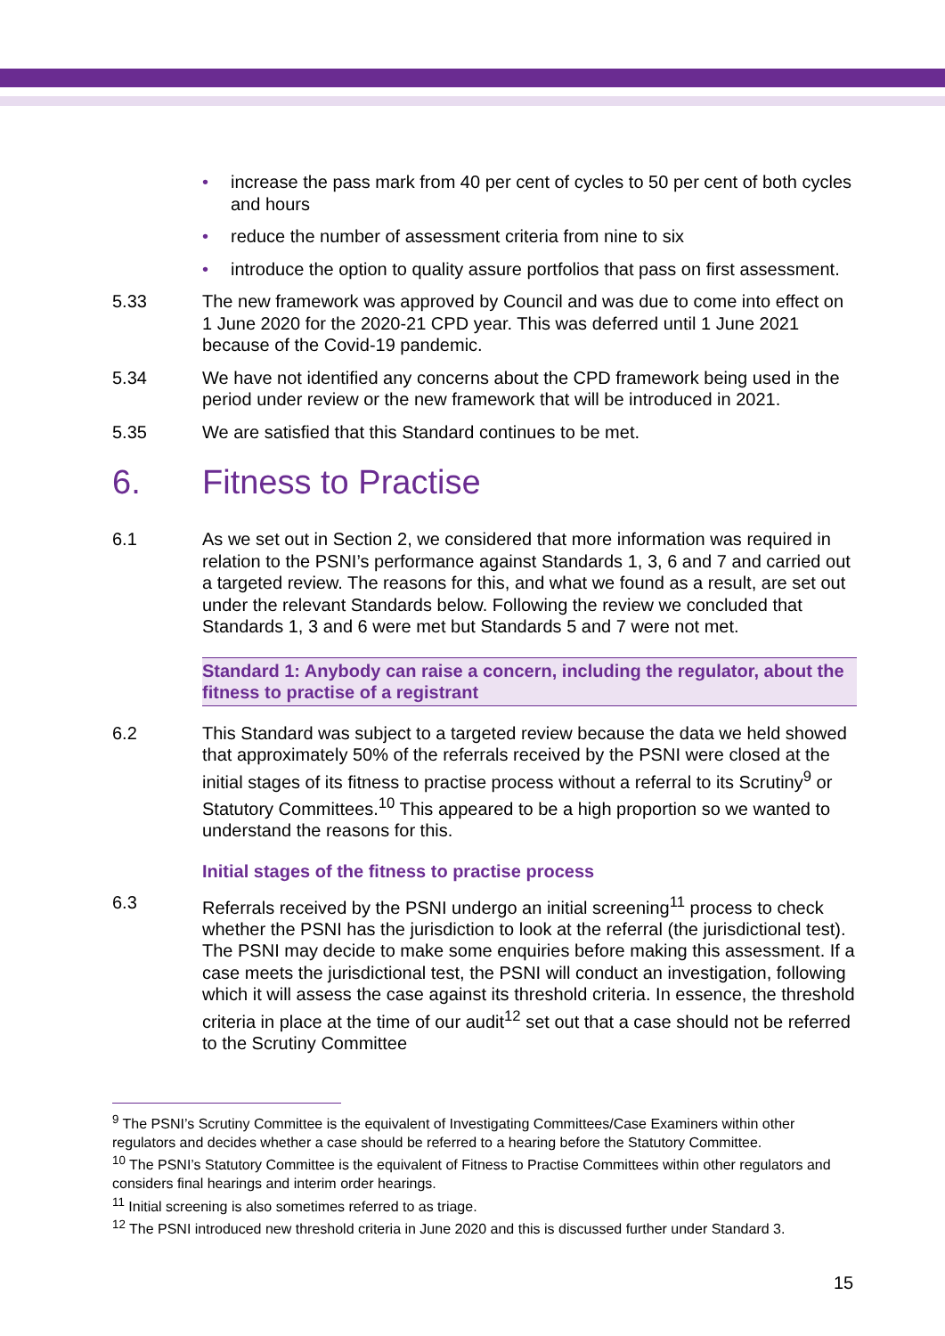• increase the pass mark from 40 per cent of cycles to 50 per cent of both cycles and hours
• reduce the number of assessment criteria from nine to six
• introduce the option to quality assure portfolios that pass on first assessment.
5.33 The new framework was approved by Council and was due to come into effect on 1 June 2020 for the 2020-21 CPD year. This was deferred until 1 June 2021 because of the Covid-19 pandemic.
5.34 We have not identified any concerns about the CPD framework being used in the period under review or the new framework that will be introduced in 2021.
5.35 We are satisfied that this Standard continues to be met.
6. Fitness to Practise
6.1 As we set out in Section 2, we considered that more information was required in relation to the PSNI’s performance against Standards 1, 3, 6 and 7 and carried out a targeted review. The reasons for this, and what we found as a result, are set out under the relevant Standards below. Following the review we concluded that Standards 1, 3 and 6 were met but Standards 5 and 7 were not met.
Standard 1: Anybody can raise a concern, including the regulator, about the fitness to practise of a registrant
6.2 This Standard was subject to a targeted review because the data we held showed that approximately 50% of the referrals received by the PSNI were closed at the initial stages of its fitness to practise process without a referral to its Scrutiny<sup>9</sup> or Statutory Committees.<sup>10</sup> This appeared to be a high proportion so we wanted to understand the reasons for this.
Initial stages of the fitness to practise process
6.3 Referrals received by the PSNI undergo an initial screening<sup>11</sup> process to check whether the PSNI has the jurisdiction to look at the referral (the jurisdictional test). The PSNI may decide to make some enquiries before making this assessment. If a case meets the jurisdictional test, the PSNI will conduct an investigation, following which it will assess the case against its threshold criteria. In essence, the threshold criteria in place at the time of our audit<sup>12</sup> set out that a case should not be referred to the Scrutiny Committee
<sup>9</sup> The PSNI’s Scrutiny Committee is the equivalent of Investigating Committees/Case Examiners within other regulators and decides whether a case should be referred to a hearing before the Statutory Committee.
<sup>10</sup> The PSNI’s Statutory Committee is the equivalent of Fitness to Practise Committees within other regulators and considers final hearings and interim order hearings.
<sup>11</sup> Initial screening is also sometimes referred to as triage.
<sup>12</sup> The PSNI introduced new threshold criteria in June 2020 and this is discussed further under Standard 3.
15